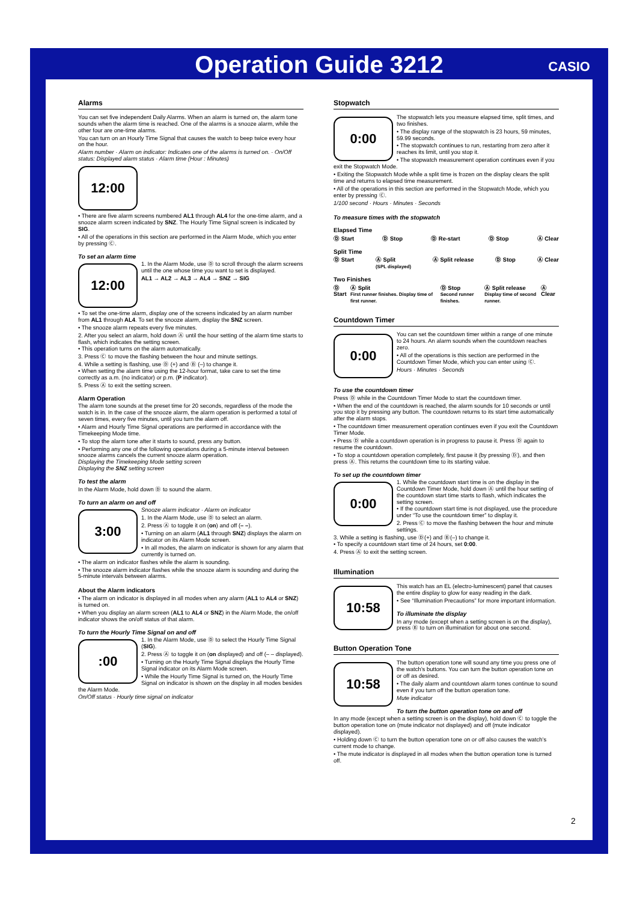Operation Guide 3212
CASIO
Alarms
You can set five independent Daily Alarms. When an alarm is turned on, the alarm tone sounds when the alarm time is reached. One of the alarms is a snooze alarm, while the other four are one-time alarms.
You can turn on an Hourly Time Signal that causes the watch to beep twice every hour on the hour.
Alarm number · Alarm on indicator: Indicates one of the alarms is turned on. · On/Off status: Displayed alarm status · Alarm time (Hour : Minutes)
12:00
• There are five alarm screens numbered AL1 through AL4 for the one-time alarm, and a snooze alarm screen indicated by SNZ. The Hourly Time Signal screen is indicated by SIG.
• All of the operations in this section are performed in the Alarm Mode, which you enter by pressing Ⓒ.
To set an alarm time
12:00
1. In the Alarm Mode, use Ⓓ to scroll through the alarm screens until the one whose time you want to set is displayed.
AL1 → AL2 → AL3 → AL4 → SNZ → SIG
• To set the one-time alarm, display one of the screens indicated by an alarm number from AL1 through AL4. To set the snooze alarm, display the SNZ screen.
• The snooze alarm repeats every five minutes.
2. After you select an alarm, hold down Ⓐ until the hour setting of the alarm time starts to flash, which indicates the setting screen.
• This operation turns on the alarm automatically.
3. Press Ⓒ to move the flashing between the hour and minute settings.
4. While a setting is flashing, use Ⓓ (+) and Ⓑ (–) to change it.
• When setting the alarm time using the 12-hour format, take care to set the time correctly as a.m. (no indicator) or p.m. (P indicator).
5. Press Ⓐ to exit the setting screen.
Alarm Operation
The alarm tone sounds at the preset time for 20 seconds, regardless of the mode the watch is in. In the case of the snooze alarm, the alarm operation is performed a total of seven times, every five minutes, until you turn the alarm off.
• Alarm and Hourly Time Signal operations are performed in accordance with the Timekeeping Mode time.
• To stop the alarm tone after it starts to sound, press any button.
• Performing any one of the following operations during a 5-minute interval between snooze alarms cancels the current snooze alarm operation.
Displaying the Timekeeping Mode setting screen
Displaying the SNZ setting screen
To test the alarm
In the Alarm Mode, hold down Ⓓ to sound the alarm.
To turn an alarm on and off
3:00
Snooze alarm indicator · Alarm on indicator
1. In the Alarm Mode, use Ⓓ to select an alarm.
2. Press Ⓐ to toggle it on (on) and off (– –).
• Turning on an alarm (AL1 through SNZ) displays the alarm on indicator on its Alarm Mode screen.
• In all modes, the alarm on indicator is shown for any alarm that currently is turned on.
• The alarm on indicator flashes while the alarm is sounding.
• The snooze alarm indicator flashes while the snooze alarm is sounding and during the 5-minute intervals between alarms.
About the Alarm indicators
• The alarm on indicator is displayed in all modes when any alarm (AL1 to AL4 or SNZ) is turned on.
• When you display an alarm screen (AL1 to AL4 or SNZ) in the Alarm Mode, the on/off indicator shows the on/off status of that alarm.
To turn the Hourly Time Signal on and off
:00
1. In the Alarm Mode, use Ⓓ to select the Hourly Time Signal (SIG).
2. Press Ⓐ to toggle it on (on displayed) and off (– – displayed).
• Turning on the Hourly Time Signal displays the Hourly Time Signal indicator on its Alarm Mode screen.
• While the Hourly Time Signal is turned on, the Hourly Time Signal on indicator is shown on the display in all modes besides the Alarm Mode.
On/Off status · Hourly time signal on indicator
Stopwatch
0:00
The stopwatch lets you measure elapsed time, split times, and two finishes.
• The display range of the stopwatch is 23 hours, 59 minutes, 59.99 seconds.
• The stopwatch continues to run, restarting from zero after it reaches its limit, until you stop it.
• The stopwatch measurement operation continues even if you exit the Stopwatch Mode.
• Exiting the Stopwatch Mode while a split time is frozen on the display clears the split time and returns to elapsed time measurement.
• All of the operations in this section are performed in the Stopwatch Mode, which you enter by pressing Ⓒ.
1/100 second · Hours · Minutes · Seconds
To measure times with the stopwatch
Elapsed Time
Ⓓ Start Ⓓ Stop Ⓓ Re-start Ⓓ Stop Ⓐ Clear
Split Time
Ⓓ Start Ⓐ Split
(SPL displayed) Ⓐ Split release Ⓓ Stop Ⓐ Clear
Two Finishes
Ⓓ Start Ⓐ Split
First runner finishes. Display time of first runner. Ⓓ Stop
Second runner finishes. Ⓐ Split release
Display time of second runner. Ⓐ Clear
Countdown Timer
0:00
You can set the countdown timer within a range of one minute to 24 hours. An alarm sounds when the countdown reaches zero.
• All of the operations is this section are performed in the Countdown Timer Mode, which you can enter using Ⓒ.
Hours · Minutes · Seconds
To use the countdown timer
Press Ⓓ while in the Countdown Timer Mode to start the countdown timer.
• When the end of the countdown is reached, the alarm sounds for 10 seconds or until you stop it by pressing any button. The countdown returns to its start time automatically after the alarm stops.
• The countdown timer measurement operation continues even if you exit the Countdown Timer Mode.
• Press Ⓓ while a countdown operation is in progress to pause it. Press Ⓓ again to resume the countdown.
• To stop a countdown operation completely, first pause it (by pressing Ⓓ), and then press Ⓐ. This returns the countdown time to its starting value.
To set up the countdown timer
0:00
1. While the countdown start time is on the display in the Countdown Timer Mode, hold down Ⓐ until the hour setting of the countdown start time starts to flash, which indicates the setting screen.
• If the countdown start time is not displayed, use the procedure under “To use the countdown timer” to display it.
2. Press Ⓒ to move the flashing between the hour and minute settings.
3. While a setting is flashing, use Ⓓ(+) and Ⓑ(–) to change it.
• To specify a countdown start time of 24 hours, set 0:00.
4. Press Ⓐ to exit the setting screen.
Illumination
10:58
This watch has an EL (electro-luminescent) panel that causes the entire display to glow for easy reading in the dark.
• See “Illumination Precautions” for more important information.
To illuminate the display
In any mode (except when a setting screen is on the display), press Ⓑ to turn on illumination for about one second.
Button Operation Tone
10:58
The button operation tone will sound any time you press one of the watch’s buttons. You can turn the button operation tone on or off as desired.
• The daily alarm and countdown alarm tones continue to sound even if you turn off the button operation tone.
Mute indicator
To turn the button operation tone on and off
In any mode (except when a setting screen is on the display), hold down Ⓒ to toggle the button operation tone on (mute indicator not displayed) and off (mute indicator displayed).
• Holding down Ⓒ to turn the button operation tone on or off also causes the watch’s current mode to change.
• The mute indicator is displayed in all modes when the button operation tone is turned off.
2